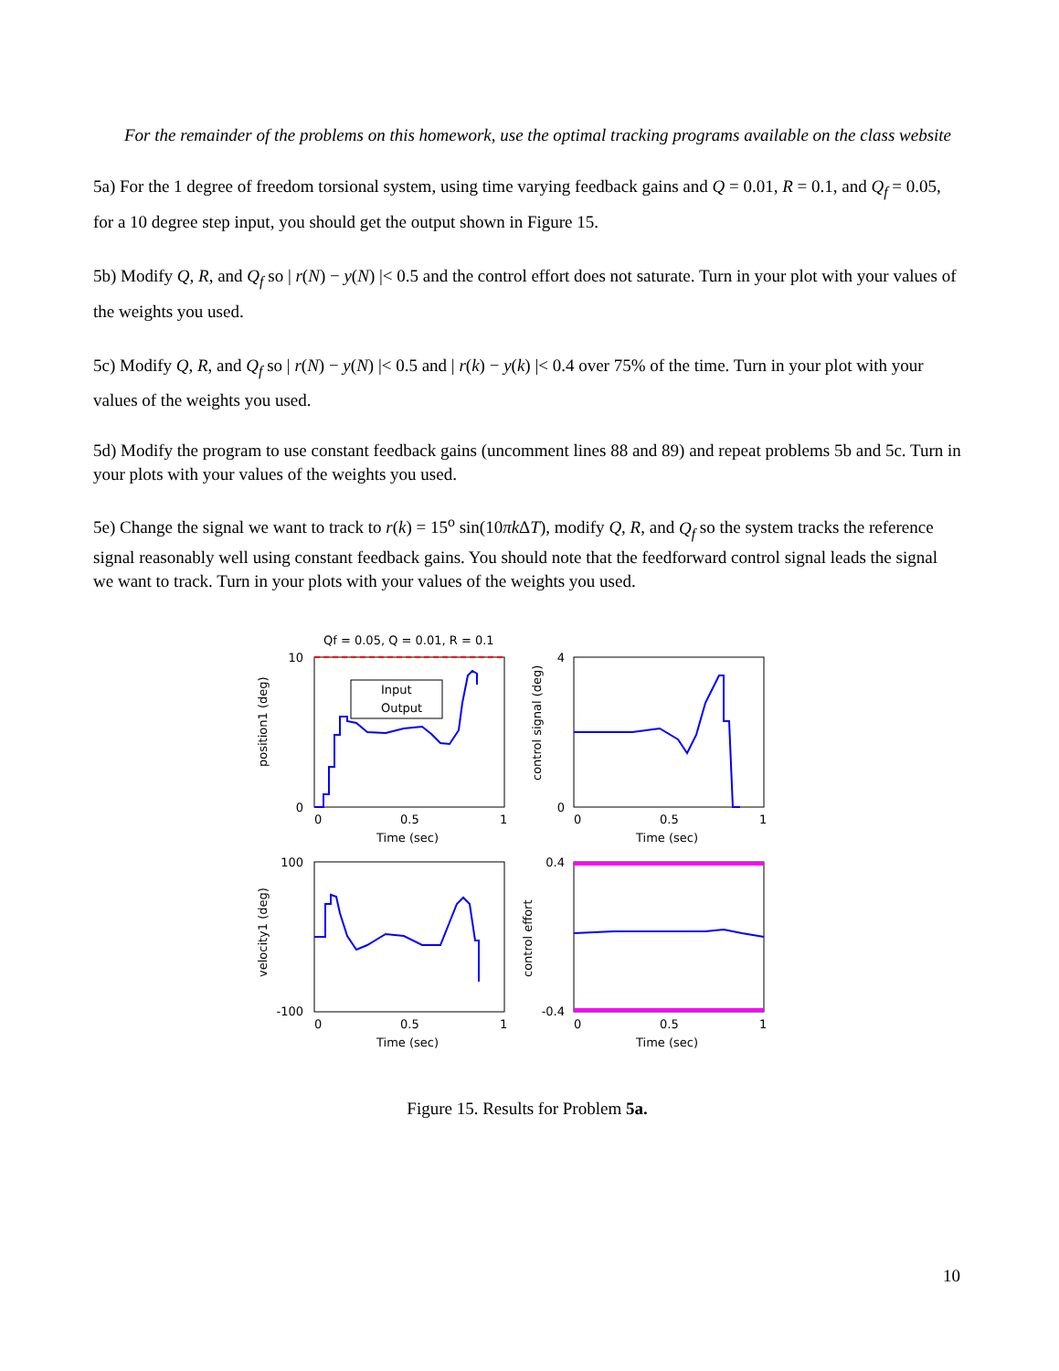For the remainder of the problems on this homework, use the optimal tracking programs available on the class website
5a) For the 1 degree of freedom torsional system, using time varying feedback gains and Q = 0.01, R = 0.1, and Q<sub>f</sub> = 0.05, for a 10 degree step input, you should get the output shown in Figure 15.
5b) Modify Q, R, and Q<sub>f</sub> so | r(N) − y(N) |< 0.5 and the control effort does not saturate. Turn in your plot with your values of the weights you used.
5c) Modify Q, R, and Q<sub>f</sub> so | r(N) − y(N) |< 0.5 and | r(k) − y(k) |< 0.4 over 75% of the time. Turn in your plot with your values of the weights you used.
5d) Modify the program to use constant feedback gains (uncomment lines 88 and 89) and repeat problems 5b and 5c. Turn in your plots with your values of the weights you used.
5e) Change the signal we want to track to r(k) = 15<sup>o</sup> sin(10πk ΔT), modify Q, R, and Q<sub>f</sub> so the system tracks the reference signal reasonably well using constant feedback gains. You should note that the feedforward control signal leads the signal we want to track. Turn in your plots with your values of the weights you used.
Qf = 0.05, Q = 0.01, R = 0.1
Input
Output
10
0
0
0.5
1
Time (sec)
position1 (deg)
4
0
0
0.5
1
Time (sec)
control signal (deg)
100
-100
0
0.5
1
Time (sec)
velocity1 (deg)
0.4
-0.4
0
0.5
1
Time (sec)
control effort
Figure 15. Results for Problem 5a.
10